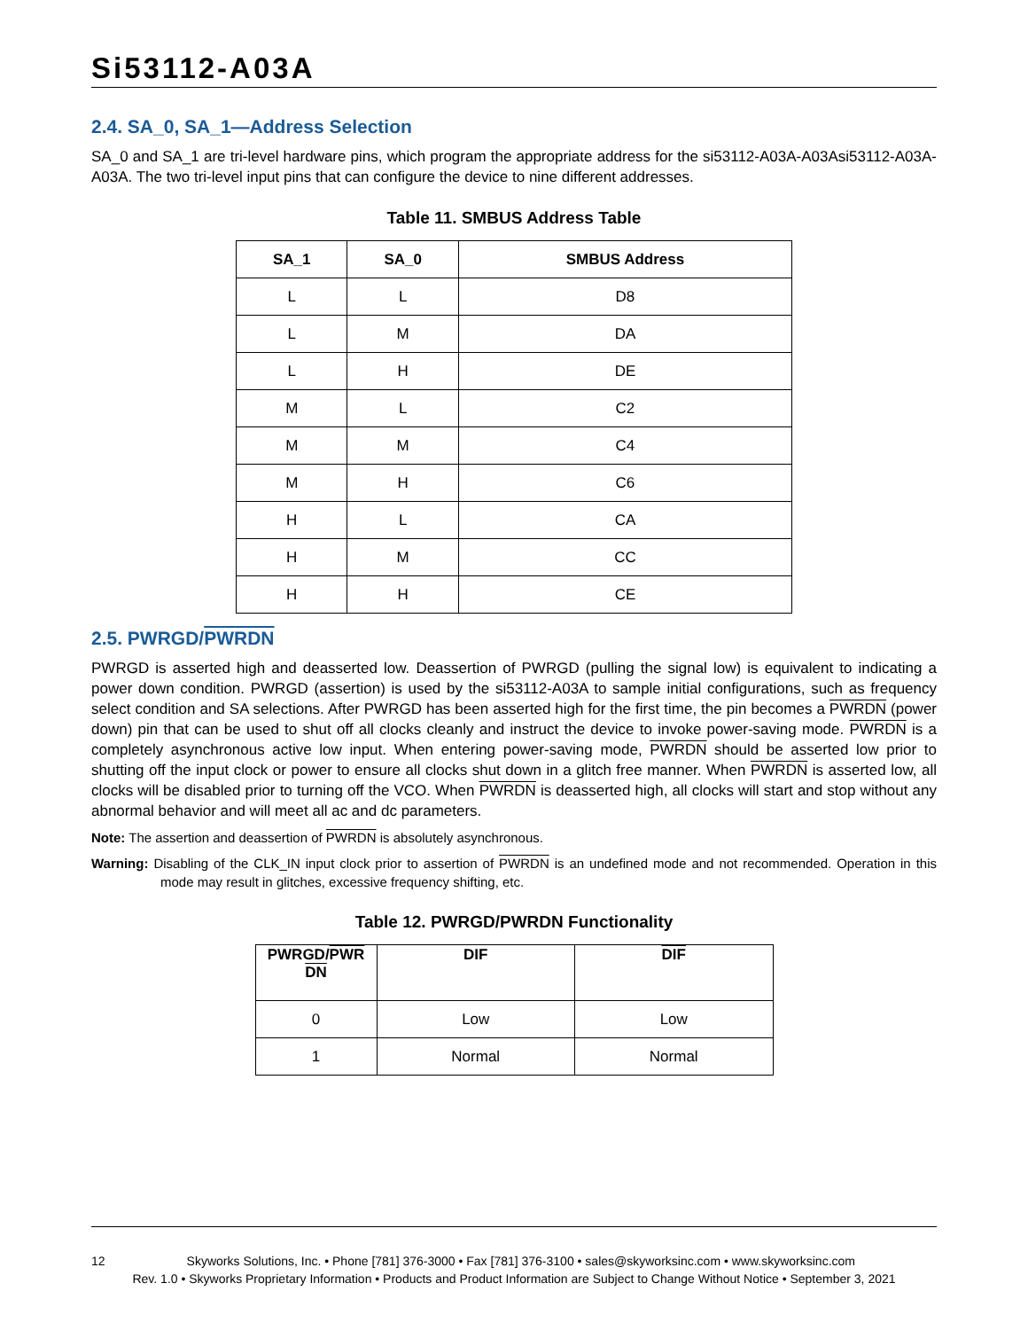Si53112-A03A
2.4. SA_0, SA_1—Address Selection
SA_0 and SA_1 are tri-level hardware pins, which program the appropriate address for the si53112-A03A-A03Asi53112-A03A-A03A. The two tri-level input pins that can configure the device to nine different addresses.
Table 11. SMBUS Address Table
| SA_1 | SA_0 | SMBUS Address |
| --- | --- | --- |
| L | L | D8 |
| L | M | DA |
| L | H | DE |
| M | L | C2 |
| M | M | C4 |
| M | H | C6 |
| H | L | CA |
| H | M | CC |
| H | H | CE |
2.5. PWRGD/PWRDN
PWRGD is asserted high and deasserted low. Deassertion of PWRGD (pulling the signal low) is equivalent to indicating a power down condition. PWRGD (assertion) is used by the si53112-A03A to sample initial configurations, such as frequency select condition and SA selections. After PWRGD has been asserted high for the first time, the pin becomes a PWRDN (power down) pin that can be used to shut off all clocks cleanly and instruct the device to invoke power-saving mode. PWRDN is a completely asynchronous active low input. When entering power-saving mode, PWRDN should be asserted low prior to shutting off the input clock or power to ensure all clocks shut down in a glitch free manner. When PWRDN is asserted low, all clocks will be disabled prior to turning off the VCO. When PWRDN is deasserted high, all clocks will start and stop without any abnormal behavior and will meet all ac and dc parameters.
Note: The assertion and deassertion of PWRDN is absolutely asynchronous.
Warning: Disabling of the CLK_IN input clock prior to assertion of PWRDN is an undefined mode and not recommended. Operation in this mode may result in glitches, excessive frequency shifting, etc.
Table 12. PWRGD/PWRDN Functionality
| PWRGD/ PWR DN | DIF | DIF |
| --- | --- | --- |
| 0 | Low | Low |
| 1 | Normal | Normal |
12 Skyworks Solutions, Inc. • Phone [781] 376-3000 • Fax [781] 376-3100 • sales@skyworksinc.com • www.skyworksinc.com
Rev. 1.0 • Skyworks Proprietary Information • Products and Product Information are Subject to Change Without Notice • September 3, 2021